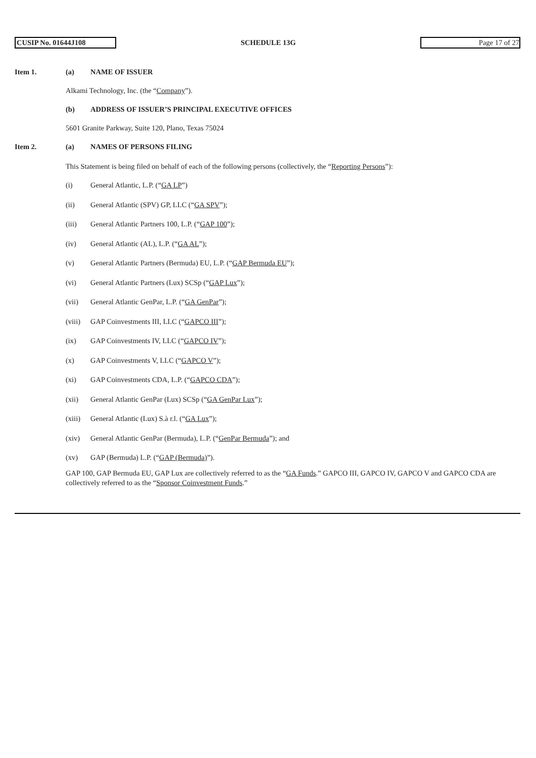CUSIP No. 01644J108
SCHEDULE 13G
Page 17 of 27
Item 1. (a) NAME OF ISSUER
Alkami Technology, Inc. (the “Company”).
(b) ADDRESS OF ISSUER’S PRINCIPAL EXECUTIVE OFFICES
5601 Granite Parkway, Suite 120, Plano, Texas 75024
Item 2. (a) NAMES OF PERSONS FILING
This Statement is being filed on behalf of each of the following persons (collectively, the “Reporting Persons”):
(i) General Atlantic, L.P. (“GA LP”)
(ii) General Atlantic (SPV) GP, LLC (“GA SPV”);
(iii) General Atlantic Partners 100, L.P. (“GAP 100”);
(iv) General Atlantic (AL), L.P. (“GA AL”);
(v) General Atlantic Partners (Bermuda) EU, L.P. (“GAP Bermuda EU”);
(vi) General Atlantic Partners (Lux) SCSp (“GAP Lux”);
(vii) General Atlantic GenPar, L.P. (“GA GenPar”);
(viii) GAP Coinvestments III, LLC (“GAPCO III”);
(ix) GAP Coinvestments IV, LLC (“GAPCO IV”);
(x) GAP Coinvestments V, LLC (“GAPCO V”);
(xi) GAP Coinvestments CDA, L.P. (“GAPCO CDA”);
(xii) General Atlantic GenPar (Lux) SCSp (“GA GenPar Lux”);
(xiii) General Atlantic (Lux) S.à r.l. (“GA Lux”);
(xiv) General Atlantic GenPar (Bermuda), L.P. (“GenPar Bermuda”); and
(xv) GAP (Bermuda) L.P. (“GAP (Bermuda)”).
GAP 100, GAP Bermuda EU, GAP Lux are collectively referred to as the “GA Funds.” GAPCO III, GAPCO IV, GAPCO V and GAPCO CDA are collectively referred to as the “Sponsor Coinvestment Funds.”